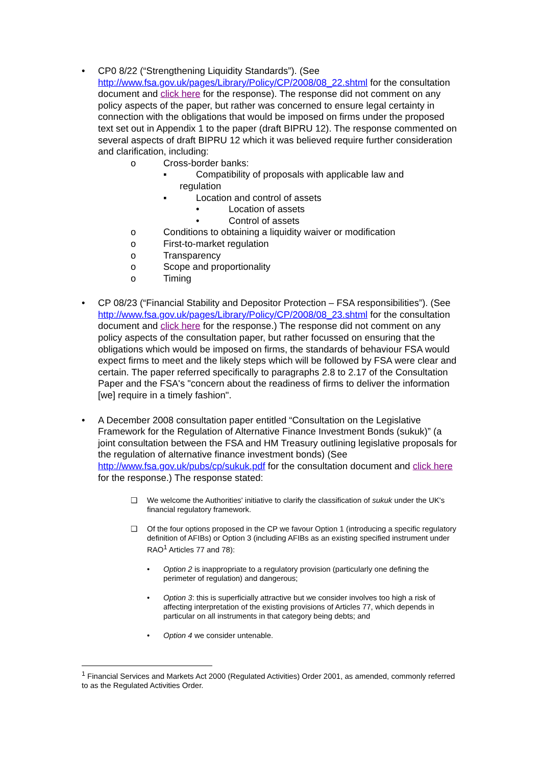• CP0 8/22 (“Strengthening Liquidity Standards”). (See http://www.fsa.gov.uk/pages/Library/Policy/CP/2008/08_22.shtml for the consultation document and click here for the response). The response did not comment on any policy aspects of the paper, but rather was concerned to ensure legal certainty in connection with the obligations that would be imposed on firms under the proposed text set out in Appendix 1 to the paper (draft BIPRU 12). The response commented on several aspects of draft BIPRU 12 which it was believed require further consideration and clarification, including:
o Cross-border banks:
▪ Compatibility of proposals with applicable law and
regulation
▪ Location and control of assets
• Location of assets
• Control of assets
o Conditions to obtaining a liquidity waiver or modification
o First-to-market regulation
o Transparency
o Scope and proportionality
o Timing
• CP 08/23 (“Financial Stability and Depositor Protection – FSA responsibilities”). (See http://www.fsa.gov.uk/pages/Library/Policy/CP/2008/08_23.shtml for the consultation document and click here for the response.) The response did not comment on any policy aspects of the consultation paper, but rather focussed on ensuring that the obligations which would be imposed on firms, the standards of behaviour FSA would expect firms to meet and the likely steps which will be followed by FSA were clear and certain. The paper referred specifically to paragraphs 2.8 to 2.17 of the Consultation Paper and the FSA's "concern about the readiness of firms to deliver the information [we] require in a timely fashion".
• A December 2008 consultation paper entitled “Consultation on the Legislative Framework for the Regulation of Alternative Finance Investment Bonds (sukuk)” (a joint consultation between the FSA and HM Treasury outlining legislative proposals for the regulation of alternative finance investment bonds) (See http://www.fsa.gov.uk/pubs/cp/sukuk.pdf for the consultation document and click here for the response.) The response stated:
❑ We welcome the Authorities' initiative to clarify the classification of sukuk under the UK's financial regulatory framework.
❑ Of the four options proposed in the CP we favour Option 1 (introducing a specific regulatory definition of AFIBs) or Option 3 (including AFIBs as an existing specified instrument under RAO<sup>1</sup> Articles 77 and 78):
• Option 2 is inappropriate to a regulatory provision (particularly one defining the perimeter of regulation) and dangerous;
• Option 3: this is superficially attractive but we consider involves too high a risk of affecting interpretation of the existing provisions of Articles 77, which depends in particular on all instruments in that category being debts; and
• Option 4 we consider untenable.
<sup>1</sup> Financial Services and Markets Act 2000 (Regulated Activities) Order 2001, as amended, commonly referred to as the Regulated Activities Order.